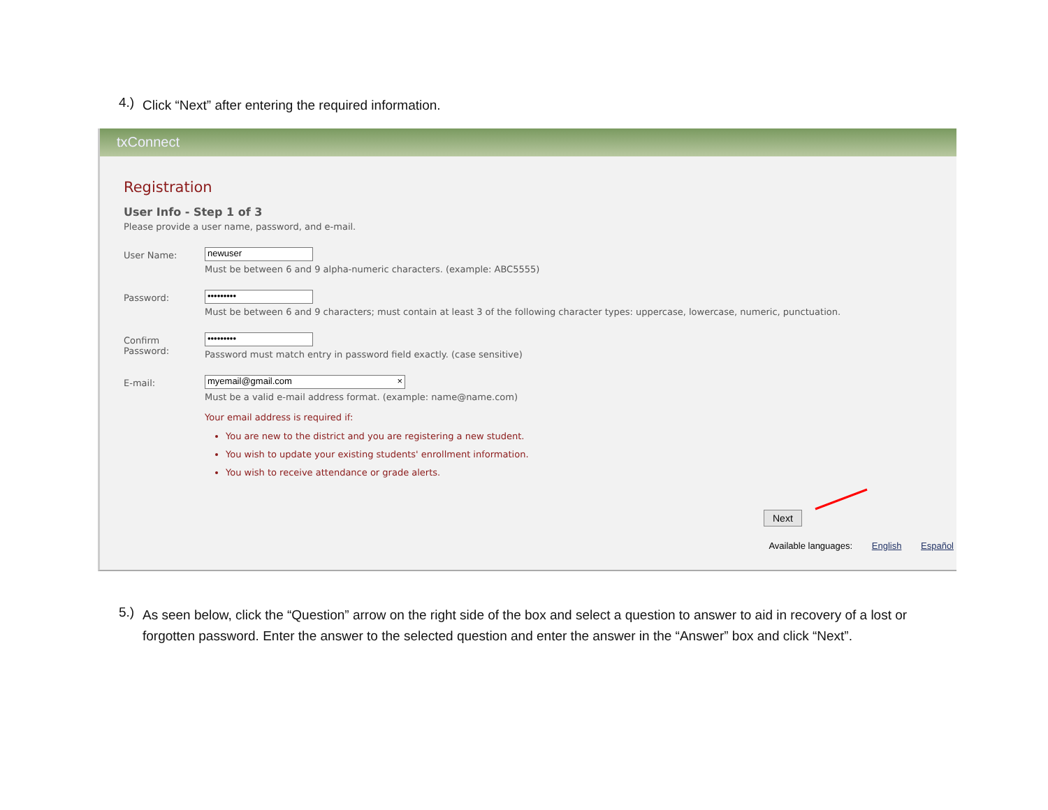4.) Click “Next” after entering the required information.
txConnect
Registration
User Info - Step 1 of 3
Please provide a user name, password, and e-mail.
User Name:
newuser
Must be between 6 and 9 alpha-numeric characters. (example: ABC5555)
Password:
•••••••••
Must be between 6 and 9 characters; must contain at least 3 of the following character types: uppercase, lowercase, numeric, punctuation.
Confirm Password:
•••••••••
Password must match entry in password field exactly. (case sensitive)
E-mail:
myemail@gmail.com ×
Must be a valid e-mail address format. (example: name@name.com)
Your email address is required if:
You are new to the district and you are registering a new student.
You wish to update your existing students' enrollment information.
You wish to receive attendance or grade alerts.
Next
Available languages: English Español
5.) As seen below, click the “Question” arrow on the right side of the box and select a question to answer to aid in recovery of a lost or forgotten password. Enter the answer to the selected question and enter the answer in the “Answer” box and click “Next”.